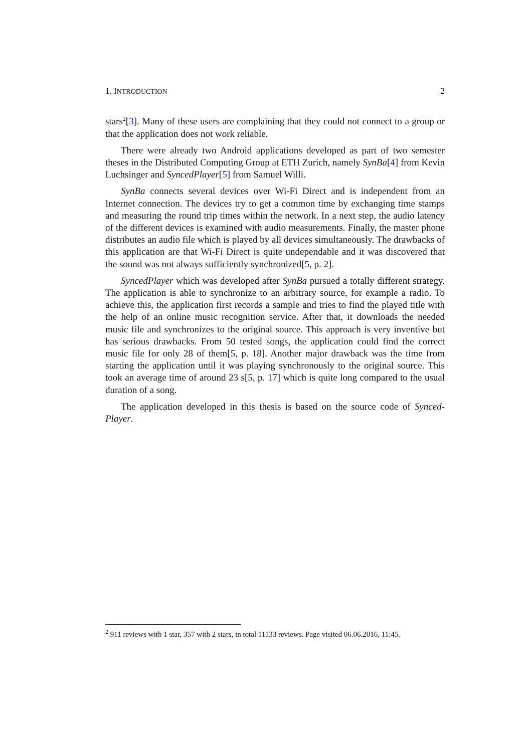1. INTRODUCTION 2
stars<sup>2</sup>[3]. Many of these users are complaining that they could not connect to a group or that the application does not work reliable.
There were already two Android applications developed as part of two semester theses in the Distributed Computing Group at ETH Zurich, namely SynBa[4] from Kevin Luchsinger and SyncedPlayer[5] from Samuel Willi.
SynBa connects several devices over Wi-Fi Direct and is independent from an Internet connection. The devices try to get a common time by exchanging time stamps and measuring the round trip times within the network. In a next step, the audio latency of the different devices is examined with audio measurements. Finally, the master phone distributes an audio file which is played by all devices simultaneously. The drawbacks of this application are that Wi-Fi Direct is quite undependable and it was discovered that the sound was not always sufficiently synchronized[5, p. 2].
SyncedPlayer which was developed after SynBa pursued a totally different strategy. The application is able to synchronize to an arbitrary source, for example a radio. To achieve this, the application first records a sample and tries to find the played title with the help of an online music recognition service. After that, it downloads the needed music file and synchronizes to the original source. This approach is very inventive but has serious drawbacks. From 50 tested songs, the application could find the correct music file for only 28 of them[5, p. 18]. Another major drawback was the time from starting the application until it was playing synchronously to the original source. This took an average time of around 23 s[5, p. 17] which is quite long compared to the usual duration of a song.
The application developed in this thesis is based on the source code of Synced-Player.
<sup>2</sup> 911 reviews with 1 star, 357 with 2 stars, in total 11133 reviews. Page visited 06.06.2016, 11:45.